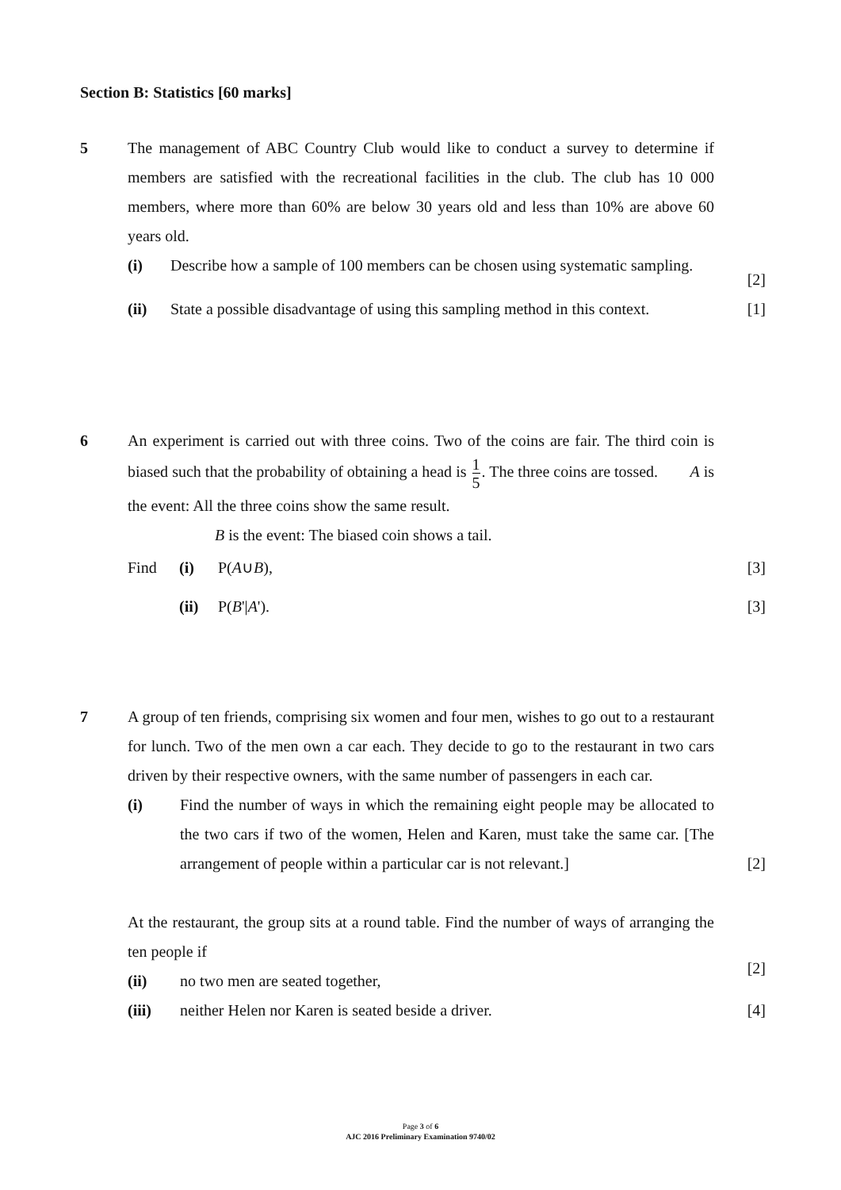Section B: Statistics [60 marks]
5 The management of ABC Country Club would like to conduct a survey to determine if members are satisfied with the recreational facilities in the club. The club has 10 000 members, where more than 60% are below 30 years old and less than 10% are above 60 years old.
(i) Describe how a sample of 100 members can be chosen using systematic sampling.
[2]
(ii) State a possible disadvantage of using this sampling method in this context.
[1]
6 An experiment is carried out with three coins. Two of the coins are fair. The third coin is biased such that the probability of obtaining a head is 1 5. The three coins are tossed. A is the event: All the three coins show the same result.
B is the event: The biased coin shows a tail.
Find (i) P(A∪B), [3]
(ii) P(B'|A'). [3]
7 A group of ten friends, comprising six women and four men, wishes to go out to a restaurant for lunch. Two of the men own a car each. They decide to go to the restaurant in two cars driven by their respective owners, with the same number of passengers in each car.
(i) Find the number of ways in which the remaining eight people may be allocated to the two cars if two of the women, Helen and Karen, must take the same car. [The arrangement of people within a particular car is not relevant.]
[2]
At the restaurant, the group sits at a round table. Find the number of ways of arranging the ten people if
(ii) no two men are seated together,
[2]
(iii) neither Helen nor Karen is seated beside a driver. [4]
Page 3 of 6
AJC 2016 Preliminary Examination 9740/02